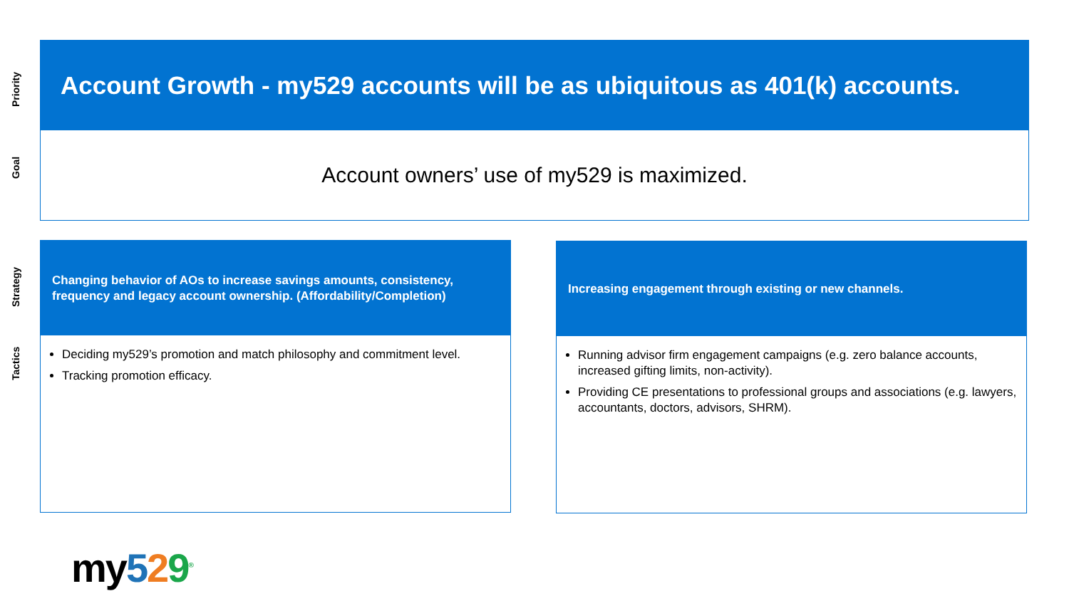Priority
Goal
Strategy
Tactics
Account Growth - my529 accounts will be as ubiquitous as 401(k) accounts.
Account owners’ use of my529 is maximized.
Changing behavior of AOs to increase savings amounts, consistency, frequency and legacy account ownership. (Affordability/Completion)
Deciding my529’s promotion and match philosophy and commitment level.
Tracking promotion efficacy.
Increasing engagement through existing or new channels.
Running advisor firm engagement campaigns (e.g. zero balance accounts, increased gifting limits, non-activity).
Providing CE presentations to professional groups and associations (e.g. lawyers, accountants, doctors, advisors, SHRM).
my529<sup>®</sup>